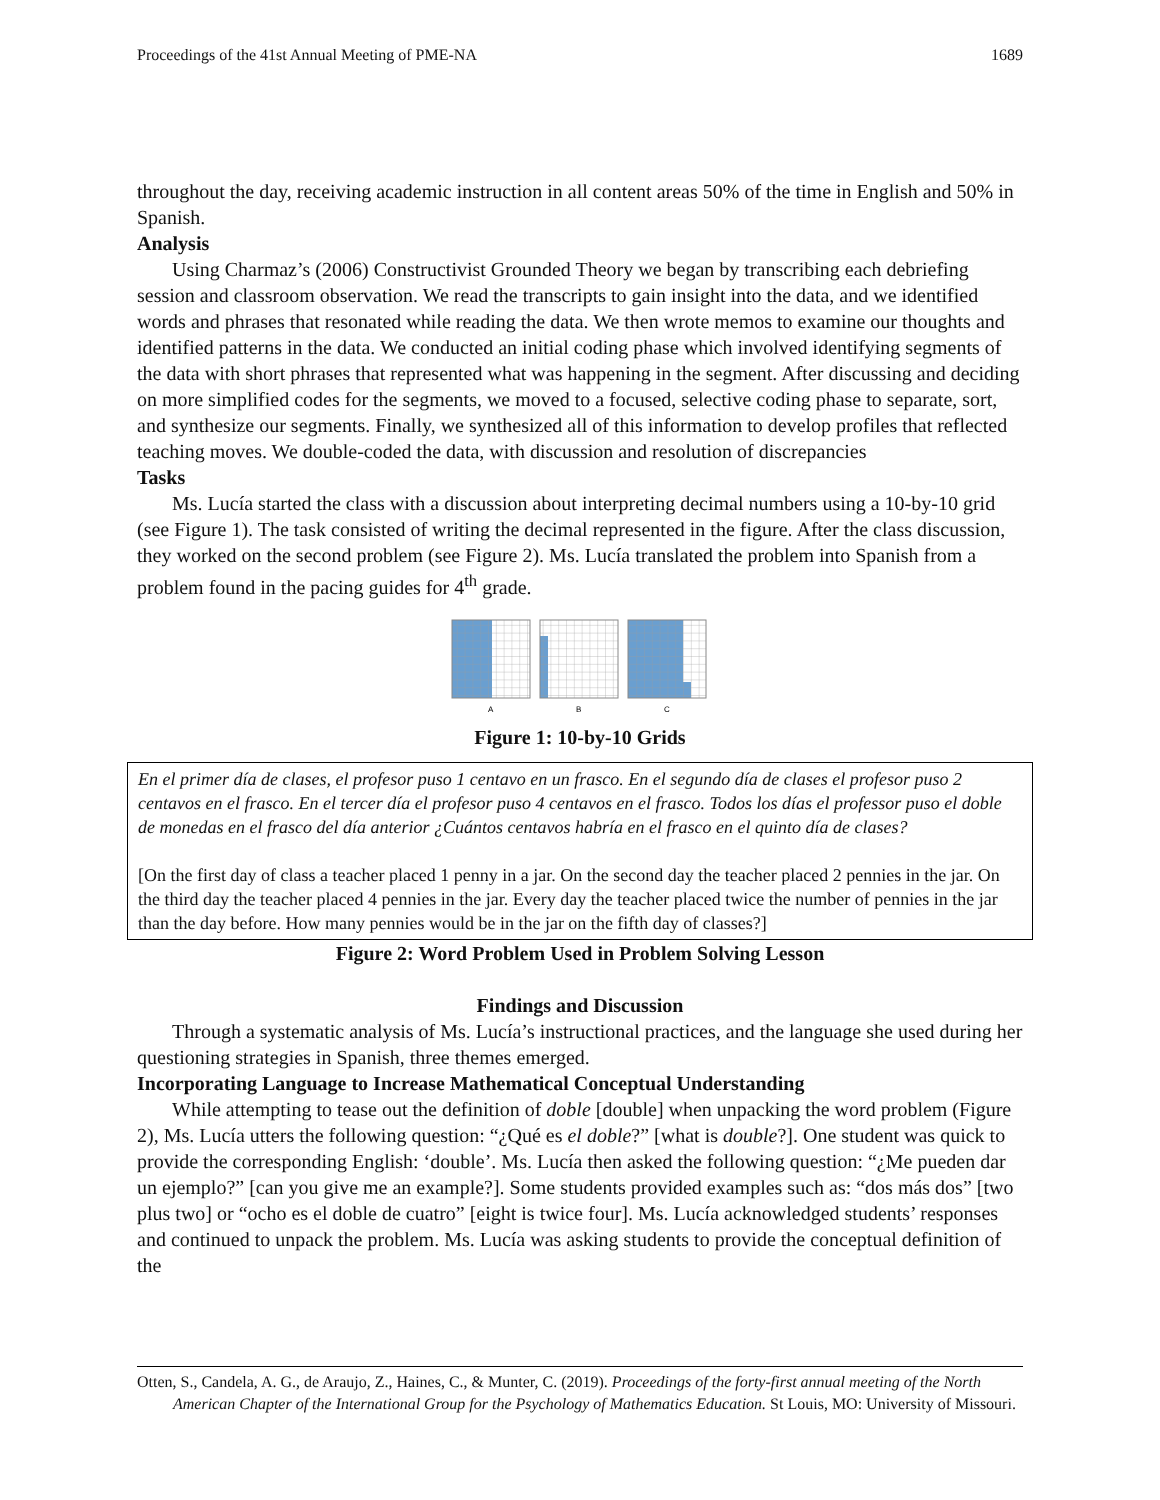Proceedings of the 41st Annual Meeting of PME-NA 1689
throughout the day, receiving academic instruction in all content areas 50% of the time in English and 50% in Spanish.
Analysis
Using Charmaz’s (2006) Constructivist Grounded Theory we began by transcribing each debriefing session and classroom observation. We read the transcripts to gain insight into the data, and we identified words and phrases that resonated while reading the data. We then wrote memos to examine our thoughts and identified patterns in the data. We conducted an initial coding phase which involved identifying segments of the data with short phrases that represented what was happening in the segment. After discussing and deciding on more simplified codes for the segments, we moved to a focused, selective coding phase to separate, sort, and synthesize our segments. Finally, we synthesized all of this information to develop profiles that reflected teaching moves. We double-coded the data, with discussion and resolution of discrepancies
Tasks
Ms. Lucía started the class with a discussion about interpreting decimal numbers using a 10-by-10 grid (see Figure 1). The task consisted of writing the decimal represented in the figure. After the class discussion, they worked on the second problem (see Figure 2). Ms. Lucía translated the problem into Spanish from a problem found in the pacing guides for 4<sup>th</sup> grade.
A
B
C
Figure 1: 10-by-10 Grids
En el primer día de clases, el profesor puso 1 centavo en un frasco. En el segundo día de clases el profesor puso 2 centavos en el frasco. En el tercer día el profesor puso 4 centavos en el frasco. Todos los días el professor puso el doble de monedas en el frasco del día anterior ¿Cuántos centavos habría en el frasco en el quinto día de clases?
[On the first day of class a teacher placed 1 penny in a jar. On the second day the teacher placed 2 pennies in the jar. On the third day the teacher placed 4 pennies in the jar. Every day the teacher placed twice the number of pennies in the jar than the day before. How many pennies would be in the jar on the fifth day of classes?]
Figure 2: Word Problem Used in Problem Solving Lesson
Findings and Discussion
Through a systematic analysis of Ms. Lucía’s instructional practices, and the language she used during her questioning strategies in Spanish, three themes emerged.
Incorporating Language to Increase Mathematical Conceptual Understanding
While attempting to tease out the definition of doble [double] when unpacking the word problem (Figure 2), Ms. Lucía utters the following question: “¿Qué es el doble?” [what is double?]. One student was quick to provide the corresponding English: ‘double’. Ms. Lucía then asked the following question: “¿Me pueden dar un ejemplo?” [can you give me an example?]. Some students provided examples such as: “dos más dos” [two plus two] or “ocho es el doble de cuatro” [eight is twice four]. Ms. Lucía acknowledged students’ responses and continued to unpack the problem. Ms. Lucía was asking students to provide the conceptual definition of the
Otten, S., Candela, A. G., de Araujo, Z., Haines, C., & Munter, C. (2019). Proceedings of the forty-first annual meeting of the North American Chapter of the International Group for the Psychology of Mathematics Education. St Louis, MO: University of Missouri.